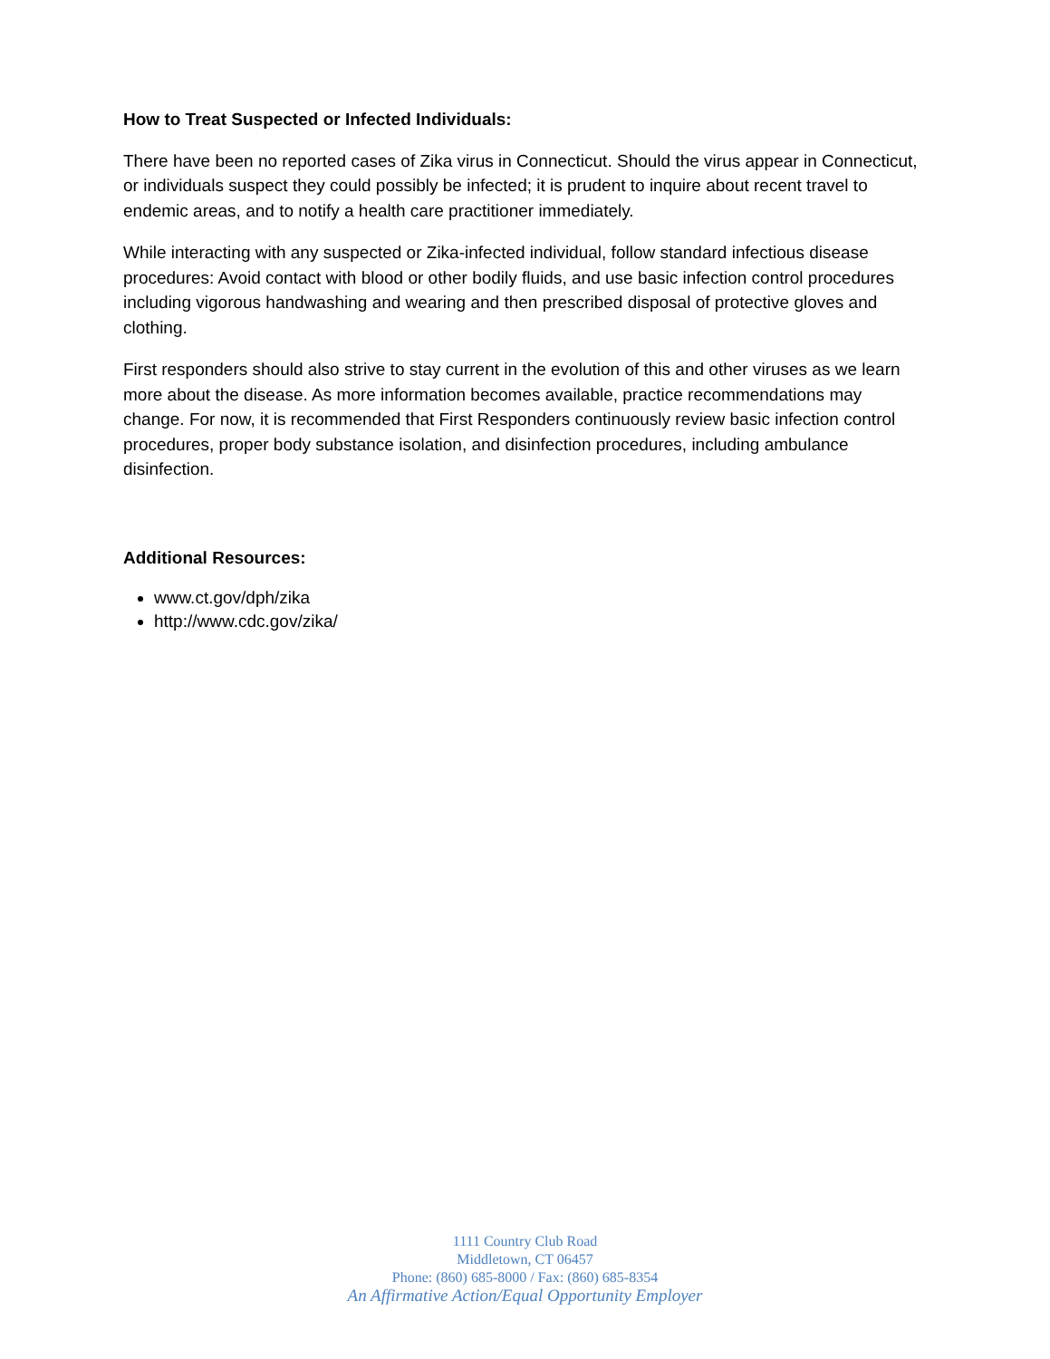How to Treat Suspected or Infected Individuals:
There have been no reported cases of Zika virus in Connecticut. Should the virus appear in Connecticut, or individuals suspect they could possibly be infected; it is prudent to inquire about recent travel to endemic areas, and to notify a health care practitioner immediately.
While interacting with any suspected or Zika-infected individual, follow standard infectious disease procedures: Avoid contact with blood or other bodily fluids, and use basic infection control procedures including vigorous handwashing and wearing and then prescribed disposal of protective gloves and clothing.
First responders should also strive to stay current in the evolution of this and other viruses as we learn more about the disease. As more information becomes available, practice recommendations may change. For now, it is recommended that First Responders continuously review basic infection control procedures, proper body substance isolation, and disinfection procedures, including ambulance disinfection.
Additional Resources:
www.ct.gov/dph/zika
http://www.cdc.gov/zika/
1111 Country Club Road
Middletown, CT 06457
Phone: (860) 685-8000 / Fax: (860) 685-8354
An Affirmative Action/Equal Opportunity Employer